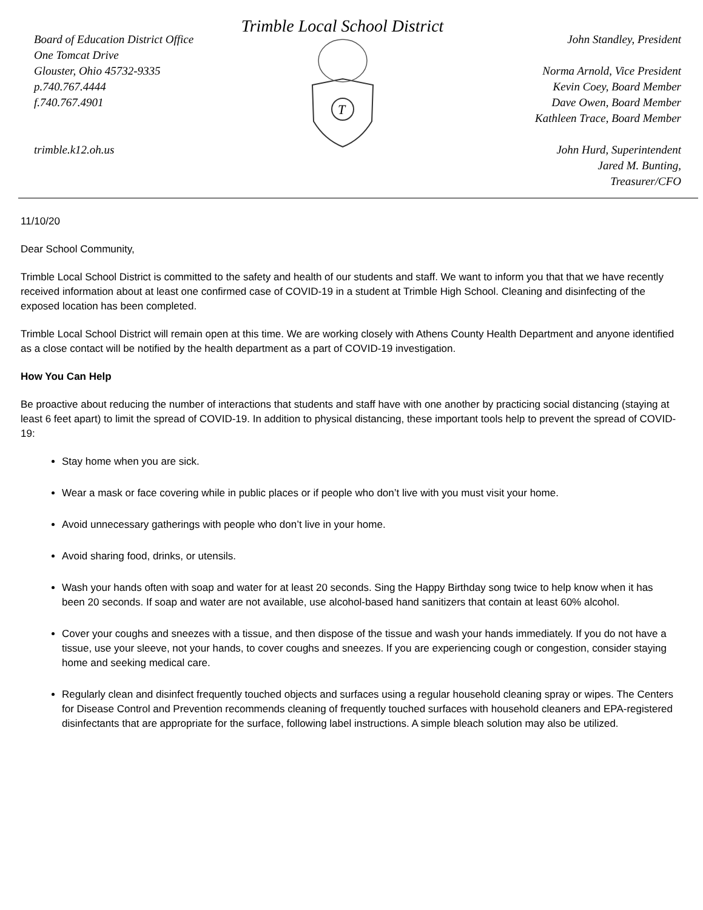Board of Education District Office
One Tomcat Drive
Glouster, Ohio 45732-9335
p.740.767.4444
f.740.767.4901
trimble.k12.oh.us
Trimble Local School District
T
John Standley, President
Norma Arnold, Vice President
Kevin Coey, Board Member
Dave Owen, Board Member
Kathleen Trace, Board Member
John Hurd, Superintendent
Jared M. Bunting,
Treasurer/CFO
11/10/20
Dear School Community,
Trimble Local School District is committed to the safety and health of our students and staff. We want to inform you that that we have recently received information about at least one confirmed case of COVID-19 in a student at Trimble High School. Cleaning and disinfecting of the exposed location has been completed.
Trimble Local School District will remain open at this time. We are working closely with Athens County Health Department and anyone identified as a close contact will be notified by the health department as a part of COVID-19 investigation.
How You Can Help
Be proactive about reducing the number of interactions that students and staff have with one another by practicing social distancing (staying at least 6 feet apart) to limit the spread of COVID-19. In addition to physical distancing, these important tools help to prevent the spread of COVID-19:
Stay home when you are sick.
Wear a mask or face covering while in public places or if people who don’t live with you must visit your home.
Avoid unnecessary gatherings with people who don’t live in your home.
Avoid sharing food, drinks, or utensils.
Wash your hands often with soap and water for at least 20 seconds. Sing the Happy Birthday song twice to help know when it has been 20 seconds. If soap and water are not available, use alcohol-based hand sanitizers that contain at least 60% alcohol.
Cover your coughs and sneezes with a tissue, and then dispose of the tissue and wash your hands immediately. If you do not have a tissue, use your sleeve, not your hands, to cover coughs and sneezes. If you are experiencing cough or congestion, consider staying home and seeking medical care.
Regularly clean and disinfect frequently touched objects and surfaces using a regular household cleaning spray or wipes. The Centers for Disease Control and Prevention recommends cleaning of frequently touched surfaces with household cleaners and EPA-registered disinfectants that are appropriate for the surface, following label instructions. A simple bleach solution may also be utilized.